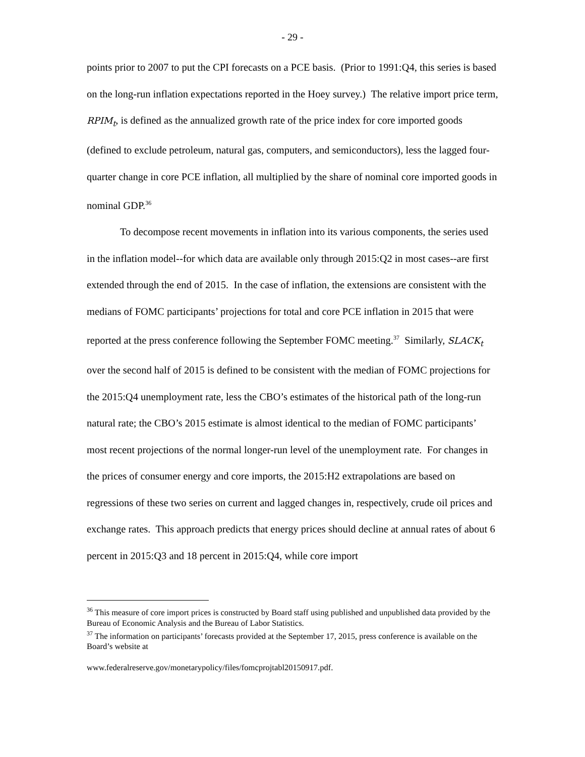- 29 -
points prior to 2007 to put the CPI forecasts on a PCE basis. (Prior to 1991:Q4, this series is based on the long-run inflation expectations reported in the Hoey survey.) The relative import price term, RPIM<sub>t</sub>, is defined as the annualized growth rate of the price index for core imported goods (defined to exclude petroleum, natural gas, computers, and semiconductors), less the lagged four-quarter change in core PCE inflation, all multiplied by the share of nominal core imported goods in nominal GDP.<sup>36</sup>
To decompose recent movements in inflation into its various components, the series used in the inflation model--for which data are available only through 2015:Q2 in most cases--are first extended through the end of 2015. In the case of inflation, the extensions are consistent with the medians of FOMC participants’ projections for total and core PCE inflation in 2015 that were reported at the press conference following the September FOMC meeting.<sup>37</sup> Similarly, SLACK<sub>t</sub> over the second half of 2015 is defined to be consistent with the median of FOMC projections for the 2015:Q4 unemployment rate, less the CBO’s estimates of the historical path of the long-run natural rate; the CBO’s 2015 estimate is almost identical to the median of FOMC participants’ most recent projections of the normal longer-run level of the unemployment rate. For changes in the prices of consumer energy and core imports, the 2015:H2 extrapolations are based on regressions of these two series on current and lagged changes in, respectively, crude oil prices and exchange rates. This approach predicts that energy prices should decline at annual rates of about 6 percent in 2015:Q3 and 18 percent in 2015:Q4, while core import
<sup>36</sup> This measure of core import prices is constructed by Board staff using published and unpublished data provided by the Bureau of Economic Analysis and the Bureau of Labor Statistics.
<sup>37</sup> The information on participants’ forecasts provided at the September 17, 2015, press conference is available on the Board’s website at
www.federalreserve.gov/monetarypolicy/files/fomcprojtabl20150917.pdf.